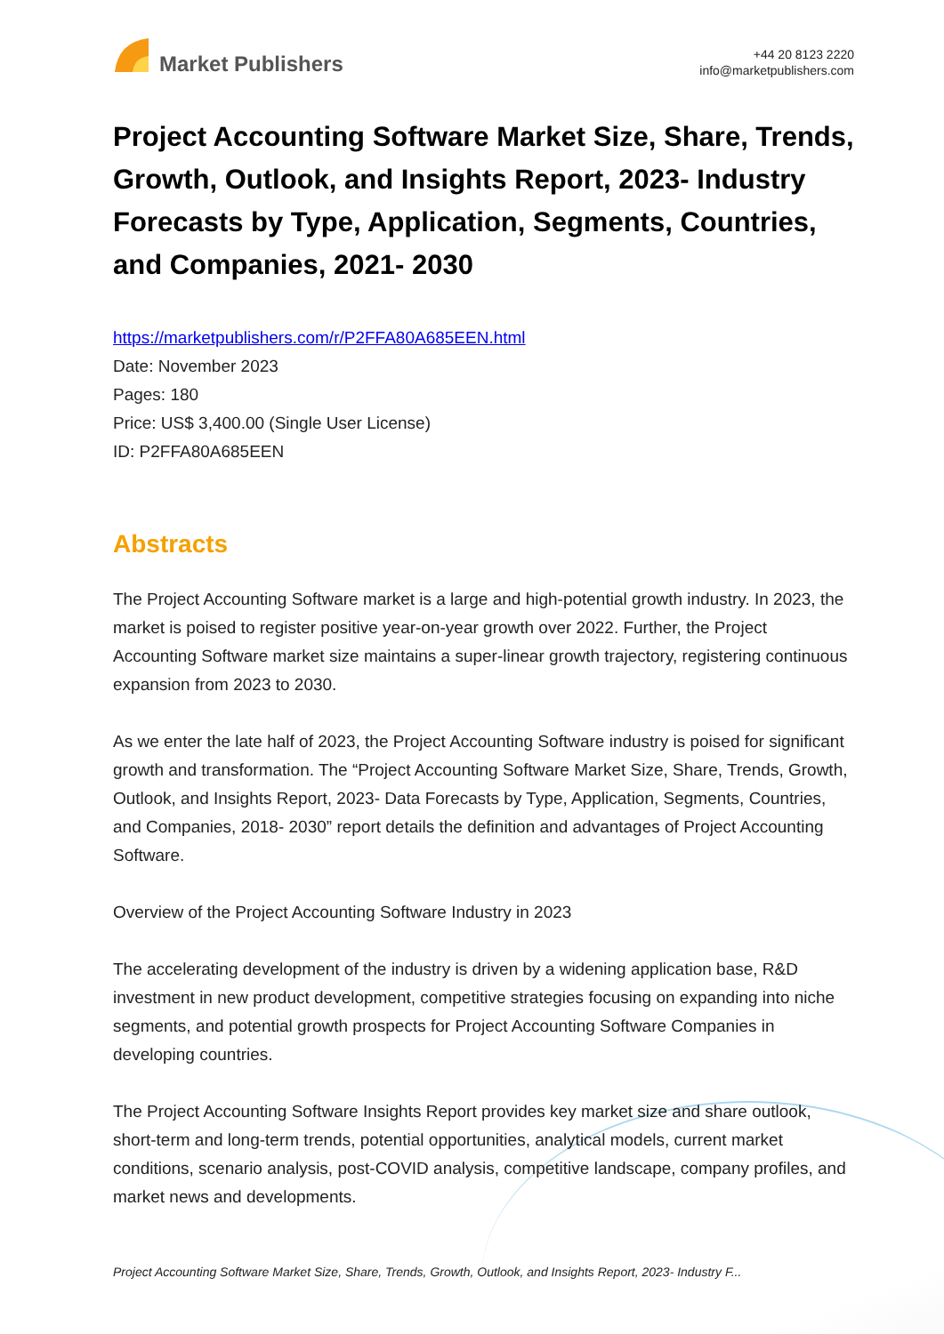Market Publishers
+44 20 8123 2220
info@marketpublishers.com
Project Accounting Software Market Size, Share, Trends, Growth, Outlook, and Insights Report, 2023- Industry Forecasts by Type, Application, Segments, Countries, and Companies, 2021- 2030
https://marketpublishers.com/r/P2FFA80A685EEN.html
Date: November 2023
Pages: 180
Price: US$ 3,400.00 (Single User License)
ID: P2FFA80A685EEN
Abstracts
The Project Accounting Software market is a large and high-potential growth industry. In 2023, the market is poised to register positive year-on-year growth over 2022. Further, the Project Accounting Software market size maintains a super-linear growth trajectory, registering continuous expansion from 2023 to 2030.
As we enter the late half of 2023, the Project Accounting Software industry is poised for significant growth and transformation. The “Project Accounting Software Market Size, Share, Trends, Growth, Outlook, and Insights Report, 2023- Data Forecasts by Type, Application, Segments, Countries, and Companies, 2018- 2030” report details the definition and advantages of Project Accounting Software.
Overview of the Project Accounting Software Industry in 2023
The accelerating development of the industry is driven by a widening application base, R&D investment in new product development, competitive strategies focusing on expanding into niche segments, and potential growth prospects for Project Accounting Software Companies in developing countries.
The Project Accounting Software Insights Report provides key market size and share outlook, short-term and long-term trends, potential opportunities, analytical models, current market conditions, scenario analysis, post-COVID analysis, competitive landscape, company profiles, and market news and developments.
Project Accounting Software Market Size, Share, Trends, Growth, Outlook, and Insights Report, 2023- Industry F...